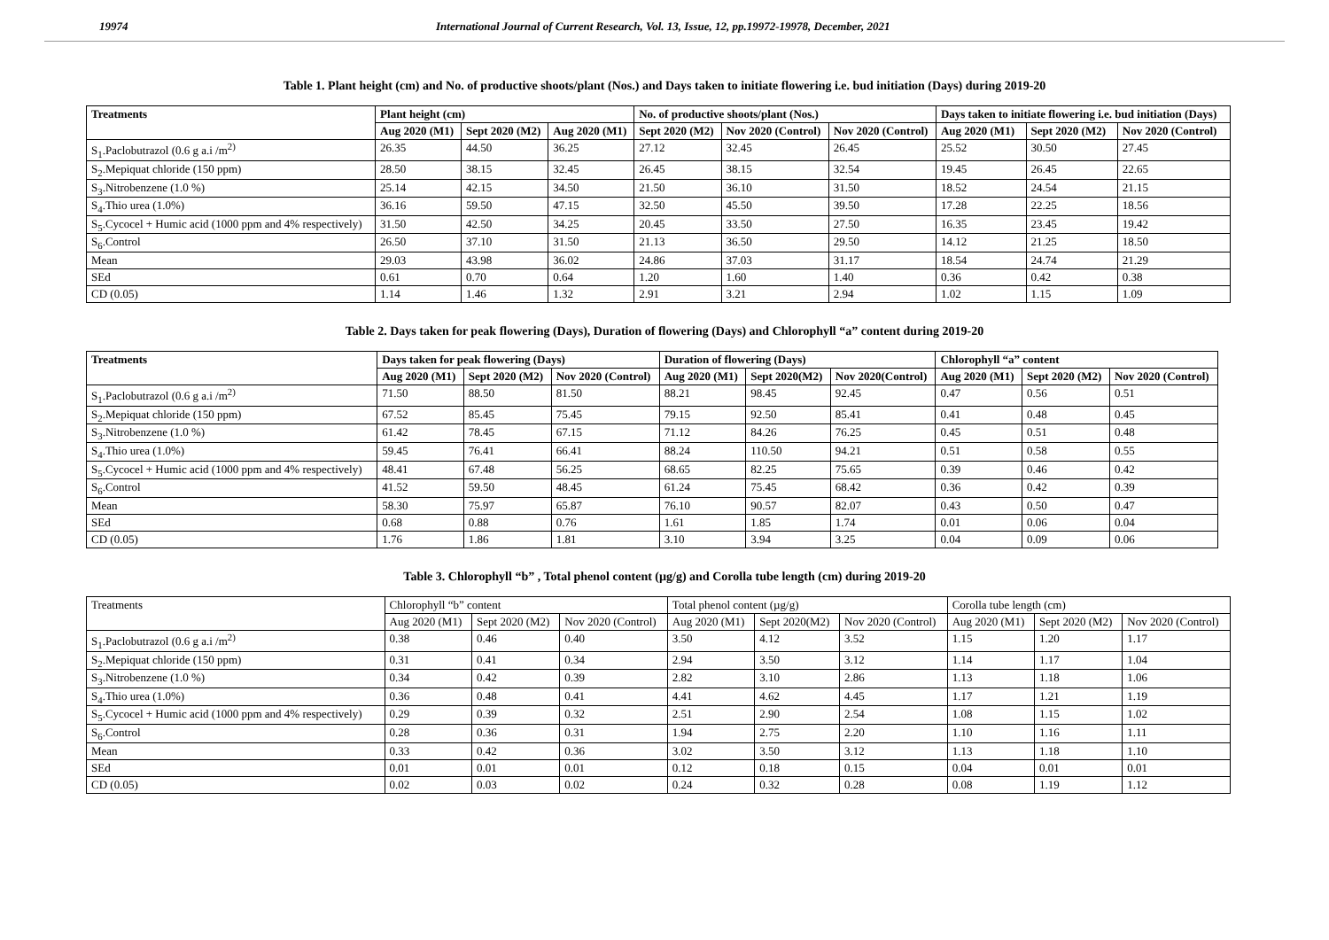19974 International Journal of Current Research, Vol. 13, Issue, 12, pp.19972-19978, December, 2021
Table 1. Plant height (cm) and No. of productive shoots/plant (Nos.) and Days taken to initiate flowering i.e. bud initiation (Days) during 2019-20
| Treatments | Plant height (cm) | | | No. of productive shoots/plant (Nos.) | | | Days taken to initiate flowering i.e. bud initiation (Days) | | |
| --- | --- | --- | --- | --- | --- | --- | --- | --- | --- |
| | Aug 2020 (M1) | Sept 2020 (M2) | Aug 2020 (M1) | Sept 2020 (M2) | Nov 2020 (Control) | Nov 2020 (Control) | Aug 2020 (M1) | Sept 2020 (M2) | Nov 2020 (Control) |
| S<sub>1</sub>.Paclobutrazol (0.6 g a.i /m<sup>2)</sup> | 26.35 | 44.50 | 36.25 | 27.12 | 32.45 | 26.45 | 25.52 | 30.50 | 27.45 |
| S<sub>2</sub>.Mepiquat chloride (150 ppm) | 28.50 | 38.15 | 32.45 | 26.45 | 38.15 | 32.54 | 19.45 | 26.45 | 22.65 |
| S<sub>3</sub>.Nitrobenzene (1.0 %) | 25.14 | 42.15 | 34.50 | 21.50 | 36.10 | 31.50 | 18.52 | 24.54 | 21.15 |
| S<sub>4</sub>.Thio urea (1.0%) | 36.16 | 59.50 | 47.15 | 32.50 | 45.50 | 39.50 | 17.28 | 22.25 | 18.56 |
| S<sub>5</sub>.Cycocel + Humic acid (1000 ppm and 4% respectively) | 31.50 | 42.50 | 34.25 | 20.45 | 33.50 | 27.50 | 16.35 | 23.45 | 19.42 |
| S<sub>6</sub>.Control | 26.50 | 37.10 | 31.50 | 21.13 | 36.50 | 29.50 | 14.12 | 21.25 | 18.50 |
| Mean | 29.03 | 43.98 | 36.02 | 24.86 | 37.03 | 31.17 | 18.54 | 24.74 | 21.29 |
| SEd | 0.61 | 0.70 | 0.64 | 1.20 | 1.60 | 1.40 | 0.36 | 0.42 | 0.38 |
| CD (0.05) | 1.14 | 1.46 | 1.32 | 2.91 | 3.21 | 2.94 | 1.02 | 1.15 | 1.09 |
Table 2. Days taken for peak flowering (Days), Duration of flowering (Days) and Chlorophyll “a” content during 2019-20
| Treatments | Days taken for peak flowering (Days) | | | Duration of flowering (Days) | | | Chlorophyll “a” content | | |
| --- | --- | --- | --- | --- | --- | --- | --- | --- | --- |
| | Aug 2020 (M1) | Sept 2020 (M2) | Nov 2020 (Control) | Aug 2020 (M1) | Sept 2020(M2) | Nov 2020(Control) | Aug 2020 (M1) | Sept 2020 (M2) | Nov 2020 (Control) |
| S<sub>1</sub>.Paclobutrazol (0.6 g a.i /m<sup>2)</sup> | 71.50 | 88.50 | 81.50 | 88.21 | 98.45 | 92.45 | 0.47 | 0.56 | 0.51 |
| S<sub>2</sub>.Mepiquat chloride (150 ppm) | 67.52 | 85.45 | 75.45 | 79.15 | 92.50 | 85.41 | 0.41 | 0.48 | 0.45 |
| S<sub>3</sub>.Nitrobenzene (1.0 %) | 61.42 | 78.45 | 67.15 | 71.12 | 84.26 | 76.25 | 0.45 | 0.51 | 0.48 |
| S<sub>4</sub>.Thio urea (1.0%) | 59.45 | 76.41 | 66.41 | 88.24 | 110.50 | 94.21 | 0.51 | 0.58 | 0.55 |
| S<sub>5</sub>.Cycocel + Humic acid (1000 ppm and 4% respectively) | 48.41 | 67.48 | 56.25 | 68.65 | 82.25 | 75.65 | 0.39 | 0.46 | 0.42 |
| S<sub>6</sub>.Control | 41.52 | 59.50 | 48.45 | 61.24 | 75.45 | 68.42 | 0.36 | 0.42 | 0.39 |
| Mean | 58.30 | 75.97 | 65.87 | 76.10 | 90.57 | 82.07 | 0.43 | 0.50 | 0.47 |
| SEd | 0.68 | 0.88 | 0.76 | 1.61 | 1.85 | 1.74 | 0.01 | 0.06 | 0.04 |
| CD (0.05) | 1.76 | 1.86 | 1.81 | 3.10 | 3.94 | 3.25 | 0.04 | 0.09 | 0.06 |
Table 3. Chlorophyll “b” , Total phenol content (µg/g) and Corolla tube length (cm) during 2019-20
| Treatments | Chlorophyll “b” content | | | Total phenol content (µg/g) | | | Corolla tube length (cm) | | |
| --- | --- | --- | --- | --- | --- | --- | --- | --- | --- |
| | Aug 2020 (M1) | Sept 2020 (M2) | Nov 2020 (Control) | Aug 2020 (M1) | Sept 2020(M2) | Nov 2020 (Control) | Aug 2020 (M1) | Sept 2020 (M2) | Nov 2020 (Control) |
| S<sub>1</sub>.Paclobutrazol (0.6 g a.i /m<sup>2)</sup> | 0.38 | 0.46 | 0.40 | 3.50 | 4.12 | 3.52 | 1.15 | 1.20 | 1.17 |
| S<sub>2</sub>.Mepiquat chloride (150 ppm) | 0.31 | 0.41 | 0.34 | 2.94 | 3.50 | 3.12 | 1.14 | 1.17 | 1.04 |
| S<sub>3</sub>.Nitrobenzene (1.0 %) | 0.34 | 0.42 | 0.39 | 2.82 | 3.10 | 2.86 | 1.13 | 1.18 | 1.06 |
| S<sub>4</sub>.Thio urea (1.0%) | 0.36 | 0.48 | 0.41 | 4.41 | 4.62 | 4.45 | 1.17 | 1.21 | 1.19 |
| S<sub>5</sub>.Cycocel + Humic acid (1000 ppm and 4% respectively) | 0.29 | 0.39 | 0.32 | 2.51 | 2.90 | 2.54 | 1.08 | 1.15 | 1.02 |
| S<sub>6</sub>.Control | 0.28 | 0.36 | 0.31 | 1.94 | 2.75 | 2.20 | 1.10 | 1.16 | 1.11 |
| Mean | 0.33 | 0.42 | 0.36 | 3.02 | 3.50 | 3.12 | 1.13 | 1.18 | 1.10 |
| SEd | 0.01 | 0.01 | 0.01 | 0.12 | 0.18 | 0.15 | 0.04 | 0.01 | 0.01 |
| CD (0.05) | 0.02 | 0.03 | 0.02 | 0.24 | 0.32 | 0.28 | 0.08 | 1.19 | 1.12 |